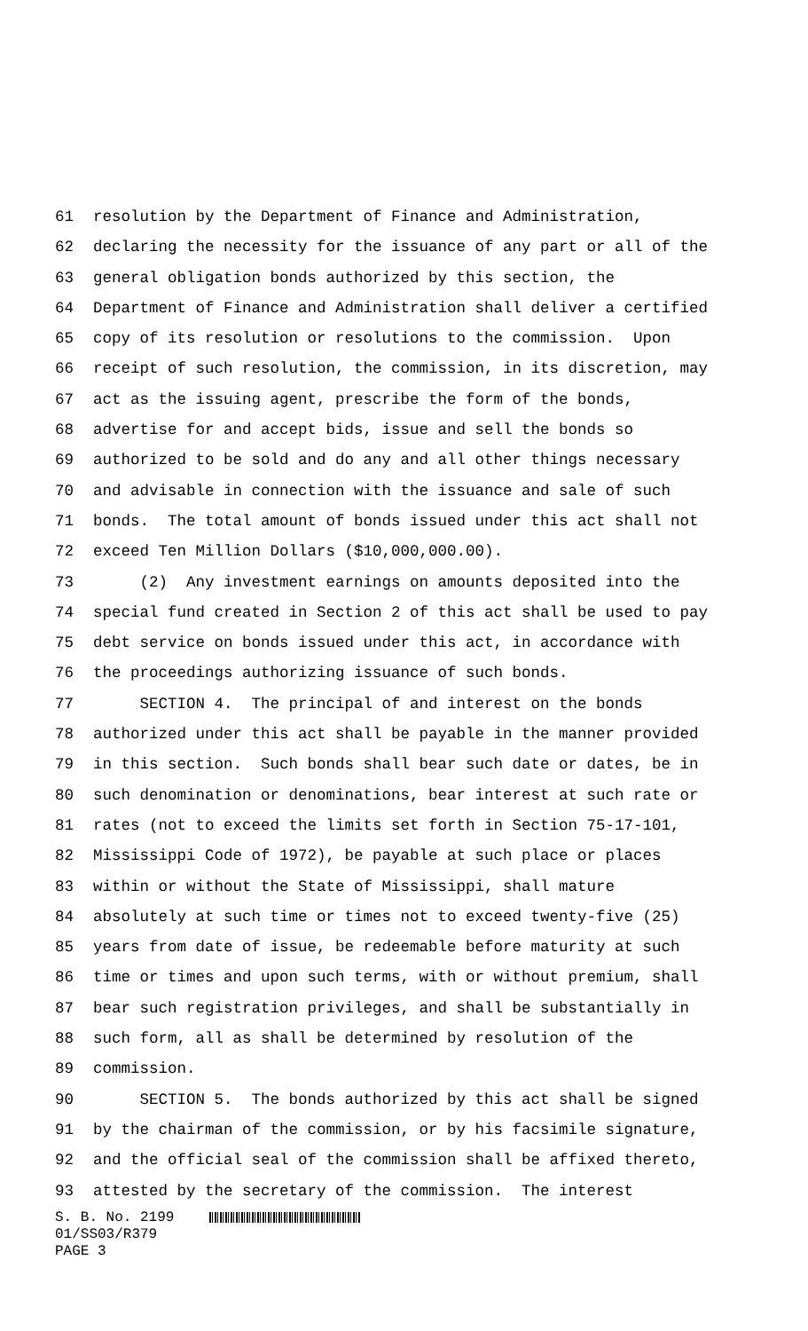61 resolution by the Department of Finance and Administration,
62 declaring the necessity for the issuance of any part or all of the
63 general obligation bonds authorized by this section, the
64 Department of Finance and Administration shall deliver a certified
65 copy of its resolution or resolutions to the commission. Upon
66 receipt of such resolution, the commission, in its discretion, may
67 act as the issuing agent, prescribe the form of the bonds,
68 advertise for and accept bids, issue and sell the bonds so
69 authorized to be sold and do any and all other things necessary
70 and advisable in connection with the issuance and sale of such
71 bonds. The total amount of bonds issued under this act shall not
72 exceed Ten Million Dollars ($10,000,000.00).
73 (2) Any investment earnings on amounts deposited into the
74 special fund created in Section 2 of this act shall be used to pay
75 debt service on bonds issued under this act, in accordance with
76 the proceedings authorizing issuance of such bonds.
77 SECTION 4. The principal of and interest on the bonds
78 authorized under this act shall be payable in the manner provided
79 in this section. Such bonds shall bear such date or dates, be in
80 such denomination or denominations, bear interest at such rate or
81 rates (not to exceed the limits set forth in Section 75-17-101,
82 Mississippi Code of 1972), be payable at such place or places
83 within or without the State of Mississippi, shall mature
84 absolutely at such time or times not to exceed twenty-five (25)
85 years from date of issue, be redeemable before maturity at such
86 time or times and upon such terms, with or without premium, shall
87 bear such registration privileges, and shall be substantially in
88 such form, all as shall be determined by resolution of the
89 commission.
90 SECTION 5. The bonds authorized by this act shall be signed
91 by the chairman of the commission, or by his facsimile signature,
92 and the official seal of the commission shall be affixed thereto,
93 attested by the secretary of the commission. The interest
S. B. No. 2199
01/SS03/R379
PAGE 3